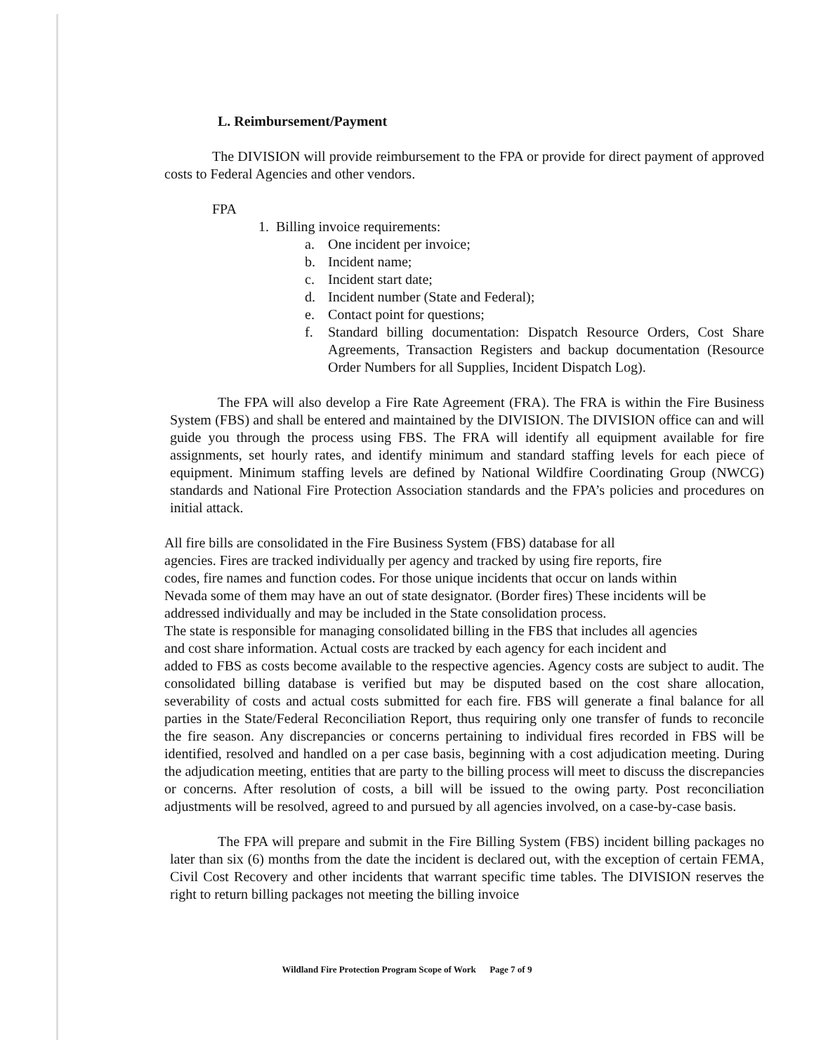L. Reimbursement/Payment
The DIVISION will provide reimbursement to the FPA or provide for direct payment of approved costs to Federal Agencies and other vendors.
FPA
1. Billing invoice requirements:
a. One incident per invoice;
b. Incident name;
c. Incident start date;
d. Incident number (State and Federal);
e. Contact point for questions;
f. Standard billing documentation: Dispatch Resource Orders, Cost Share Agreements, Transaction Registers and backup documentation (Resource Order Numbers for all Supplies, Incident Dispatch Log).
The FPA will also develop a Fire Rate Agreement (FRA). The FRA is within the Fire Business System (FBS) and shall be entered and maintained by the DIVISION. The DIVISION office can and will guide you through the process using FBS. The FRA will identify all equipment available for fire assignments, set hourly rates, and identify minimum and standard staffing levels for each piece of equipment. Minimum staffing levels are defined by National Wildfire Coordinating Group (NWCG) standards and National Fire Protection Association standards and the FPA’s policies and procedures on initial attack.
All fire bills are consolidated in the Fire Business System (FBS) database for all
agencies. Fires are tracked individually per agency and tracked by using fire reports, fire
codes, fire names and function codes. For those unique incidents that occur on lands within
Nevada some of them may have an out of state designator. (Border fires) These incidents will be
addressed individually and may be included in the State consolidation process.
The state is responsible for managing consolidated billing in the FBS that includes all agencies
and cost share information. Actual costs are tracked by each agency for each incident and
added to FBS as costs become available to the respective agencies. Agency costs are subject to audit. The consolidated billing database is verified but may be disputed based on the cost share allocation, severability of costs and actual costs submitted for each fire. FBS will generate a final balance for all parties in the State/Federal Reconciliation Report, thus requiring only one transfer of funds to reconcile the fire season. Any discrepancies or concerns pertaining to individual fires recorded in FBS will be identified, resolved and handled on a per case basis, beginning with a cost adjudication meeting. During the adjudication meeting, entities that are party to the billing process will meet to discuss the discrepancies or concerns. After resolution of costs, a bill will be issued to the owing party. Post reconciliation adjustments will be resolved, agreed to and pursued by all agencies involved, on a case-by-case basis.
The FPA will prepare and submit in the Fire Billing System (FBS) incident billing packages no later than six (6) months from the date the incident is declared out, with the exception of certain FEMA, Civil Cost Recovery and other incidents that warrant specific time tables. The DIVISION reserves the right to return billing packages not meeting the billing invoice
Wildland Fire Protection Program Scope of Work Page 7 of 9